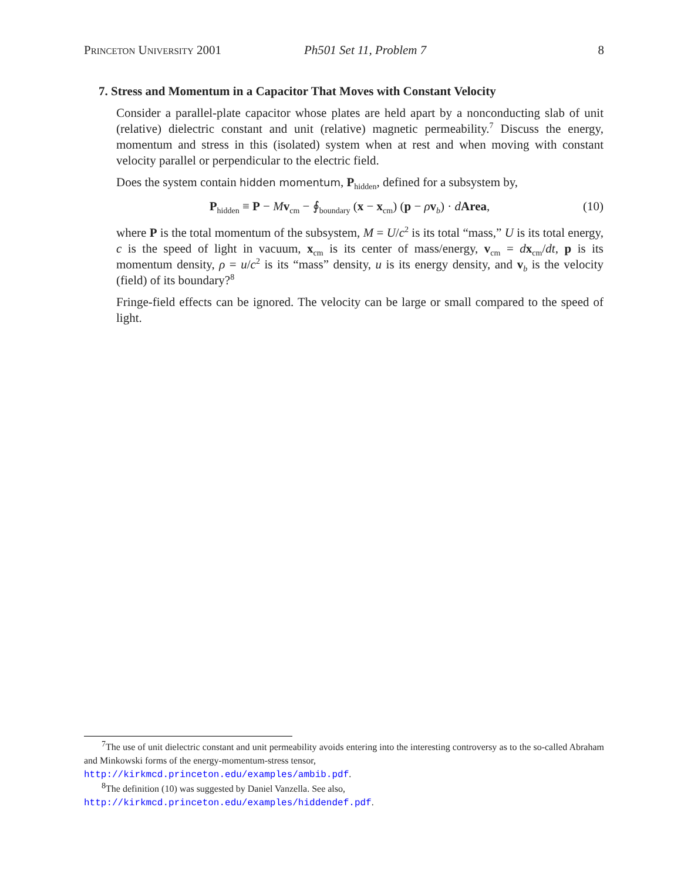Princeton University 2001 Ph501 Set 11, Problem 7 8
7. Stress and Momentum in a Capacitor That Moves with Constant Velocity
Consider a parallel-plate capacitor whose plates are held apart by a nonconducting slab of unit (relative) dielectric constant and unit (relative) magnetic permeability.<sup>7</sup> Discuss the energy, momentum and stress in this (isolated) system when at rest and when moving with constant velocity parallel or perpendicular to the electric field.
Does the system contain hidden momentum, P<sub>hidden</sub>, defined for a subsystem by,
P<sub>hidden</sub> ≡ P − Mv<sub>cm</sub> − ∮<sub>boundary</sub> (x − x<sub>cm</sub>) (p − ρv<sub>b</sub>) · dArea, (10)
where P is the total momentum of the subsystem, M = U/c<sup>2</sup> is its total “mass,” U is its total energy, c is the speed of light in vacuum, x<sub>cm</sub> is its center of mass/energy, v<sub>cm</sub> = dx<sub>cm</sub>/dt, p is its momentum density, ρ = u/c<sup>2</sup> is its “mass” density, u is its energy density, and v<sub>b</sub> is the velocity (field) of its boundary?<sup>8</sup>
Fringe-field effects can be ignored. The velocity can be large or small compared to the speed of light.
<sup>7</sup> The use of unit dielectric constant and unit permeability avoids entering into the interesting controversy as to the so-called Abraham and Minkowski forms of the energy-momentum-stress tensor,
http://kirkmcd.princeton.edu/examples/ambib.pdf.
<sup>8</sup> The definition (10) was suggested by Daniel Vanzella. See also,
http://kirkmcd.princeton.edu/examples/hiddendef.pdf.